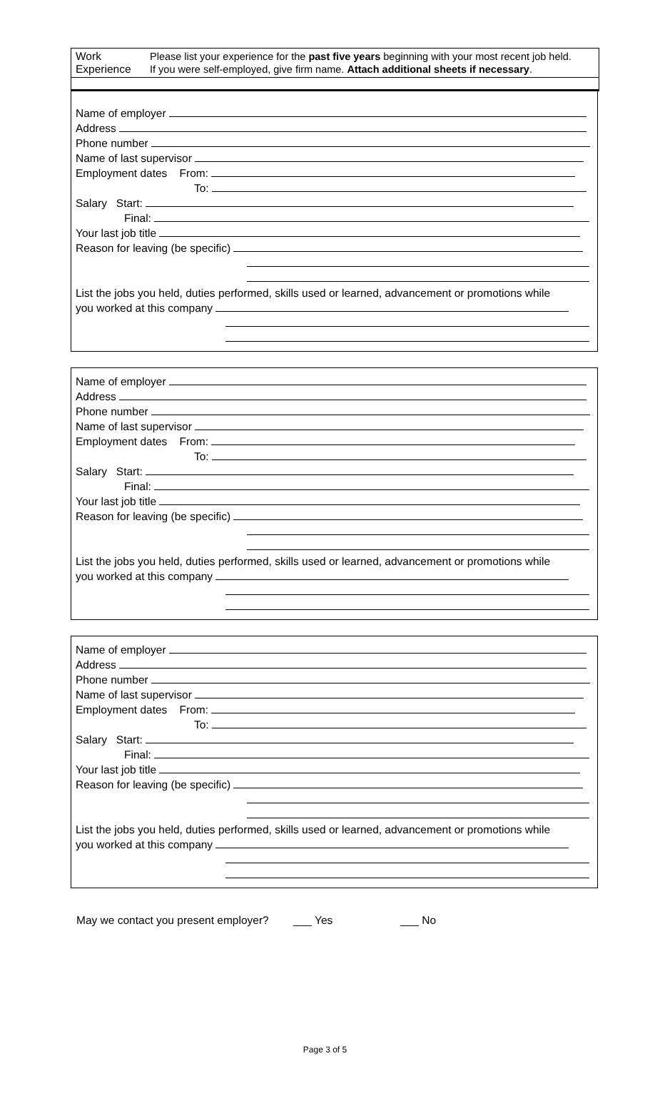Work
Experience
Please list your experience for the past five years beginning with your most recent job held.
If you were self-employed, give firm name. Attach additional sheets if necessary.
Name of employer
Address
Phone number
Name of last supervisor
Employment dates From:
To:
Salary Start:
Final:
Your last job title
Reason for leaving (be specific)
List the jobs you held, duties performed, skills used or learned, advancement or promotions while
you worked at this company
Name of employer
Address
Phone number
Name of last supervisor
Employment dates From:
To:
Salary Start:
Final:
Your last job title
Reason for leaving (be specific)
List the jobs you held, duties performed, skills used or learned, advancement or promotions while
you worked at this company
Name of employer
Address
Phone number
Name of last supervisor
Employment dates From:
To:
Salary Start:
Final:
Your last job title
Reason for leaving (be specific)
List the jobs you held, duties performed, skills used or learned, advancement or promotions while
you worked at this company
May we contact you present employer? ___ Yes ___ No
Page 3 of 5